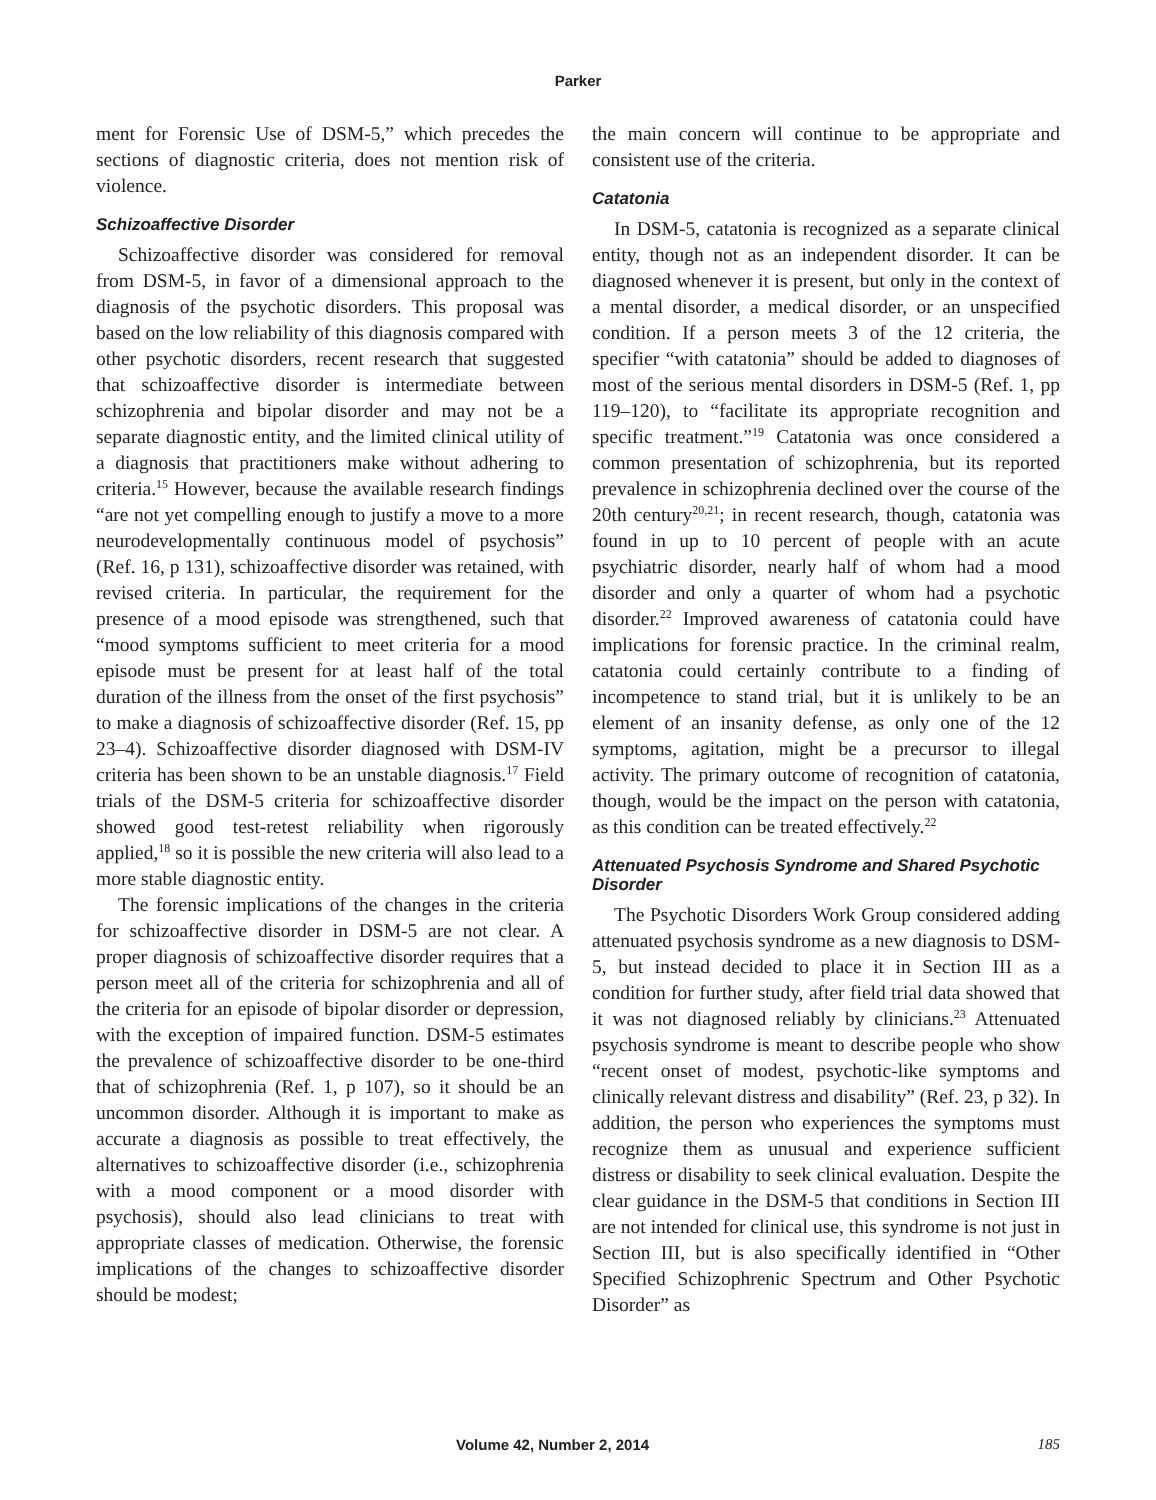Parker
ment for Forensic Use of DSM-5,” which precedes the sections of diagnostic criteria, does not mention risk of violence.
Schizoaffective Disorder
Schizoaffective disorder was considered for removal from DSM-5, in favor of a dimensional approach to the diagnosis of the psychotic disorders. This proposal was based on the low reliability of this diagnosis compared with other psychotic disorders, recent research that suggested that schizoaffective disorder is intermediate between schizophrenia and bipolar disorder and may not be a separate diagnostic entity, and the limited clinical utility of a diagnosis that practitioners make without adhering to criteria.<sup>15</sup> However, because the available research findings “are not yet compelling enough to justify a move to a more neurodevelopmentally continuous model of psychosis” (Ref. 16, p 131), schizoaffective disorder was retained, with revised criteria. In particular, the requirement for the presence of a mood episode was strengthened, such that “mood symptoms sufficient to meet criteria for a mood episode must be present for at least half of the total duration of the illness from the onset of the first psychosis” to make a diagnosis of schizoaffective disorder (Ref. 15, pp 23–4). Schizoaffective disorder diagnosed with DSM-IV criteria has been shown to be an unstable diagnosis.<sup>17</sup> Field trials of the DSM-5 criteria for schizoaffective disorder showed good test-retest reliability when rigorously applied,<sup>18</sup> so it is possible the new criteria will also lead to a more stable diagnostic entity.
The forensic implications of the changes in the criteria for schizoaffective disorder in DSM-5 are not clear. A proper diagnosis of schizoaffective disorder requires that a person meet all of the criteria for schizophrenia and all of the criteria for an episode of bipolar disorder or depression, with the exception of impaired function. DSM-5 estimates the prevalence of schizoaffective disorder to be one-third that of schizophrenia (Ref. 1, p 107), so it should be an uncommon disorder. Although it is important to make as accurate a diagnosis as possible to treat effectively, the alternatives to schizoaffective disorder (i.e., schizophrenia with a mood component or a mood disorder with psychosis), should also lead clinicians to treat with appropriate classes of medication. Otherwise, the forensic implications of the changes to schizoaffective disorder should be modest;
the main concern will continue to be appropriate and consistent use of the criteria.
Catatonia
In DSM-5, catatonia is recognized as a separate clinical entity, though not as an independent disorder. It can be diagnosed whenever it is present, but only in the context of a mental disorder, a medical disorder, or an unspecified condition. If a person meets 3 of the 12 criteria, the specifier “with catatonia” should be added to diagnoses of most of the serious mental disorders in DSM-5 (Ref. 1, pp 119–120), to “facilitate its appropriate recognition and specific treatment.”<sup>19</sup> Catatonia was once considered a common presentation of schizophrenia, but its reported prevalence in schizophrenia declined over the course of the 20th century<sup>20,21</sup>; in recent research, though, catatonia was found in up to 10 percent of people with an acute psychiatric disorder, nearly half of whom had a mood disorder and only a quarter of whom had a psychotic disorder.<sup>22</sup> Improved awareness of catatonia could have implications for forensic practice. In the criminal realm, catatonia could certainly contribute to a finding of incompetence to stand trial, but it is unlikely to be an element of an insanity defense, as only one of the 12 symptoms, agitation, might be a precursor to illegal activity. The primary outcome of recognition of catatonia, though, would be the impact on the person with catatonia, as this condition can be treated effectively.<sup>22</sup>
Attenuated Psychosis Syndrome and Shared Psychotic Disorder
The Psychotic Disorders Work Group considered adding attenuated psychosis syndrome as a new diagnosis to DSM-5, but instead decided to place it in Section III as a condition for further study, after field trial data showed that it was not diagnosed reliably by clinicians.<sup>23</sup> Attenuated psychosis syndrome is meant to describe people who show “recent onset of modest, psychotic-like symptoms and clinically relevant distress and disability” (Ref. 23, p 32). In addition, the person who experiences the symptoms must recognize them as unusual and experience sufficient distress or disability to seek clinical evaluation. Despite the clear guidance in the DSM-5 that conditions in Section III are not intended for clinical use, this syndrome is not just in Section III, but is also specifically identified in “Other Specified Schizophrenic Spectrum and Other Psychotic Disorder” as
Volume 42, Number 2, 2014 185